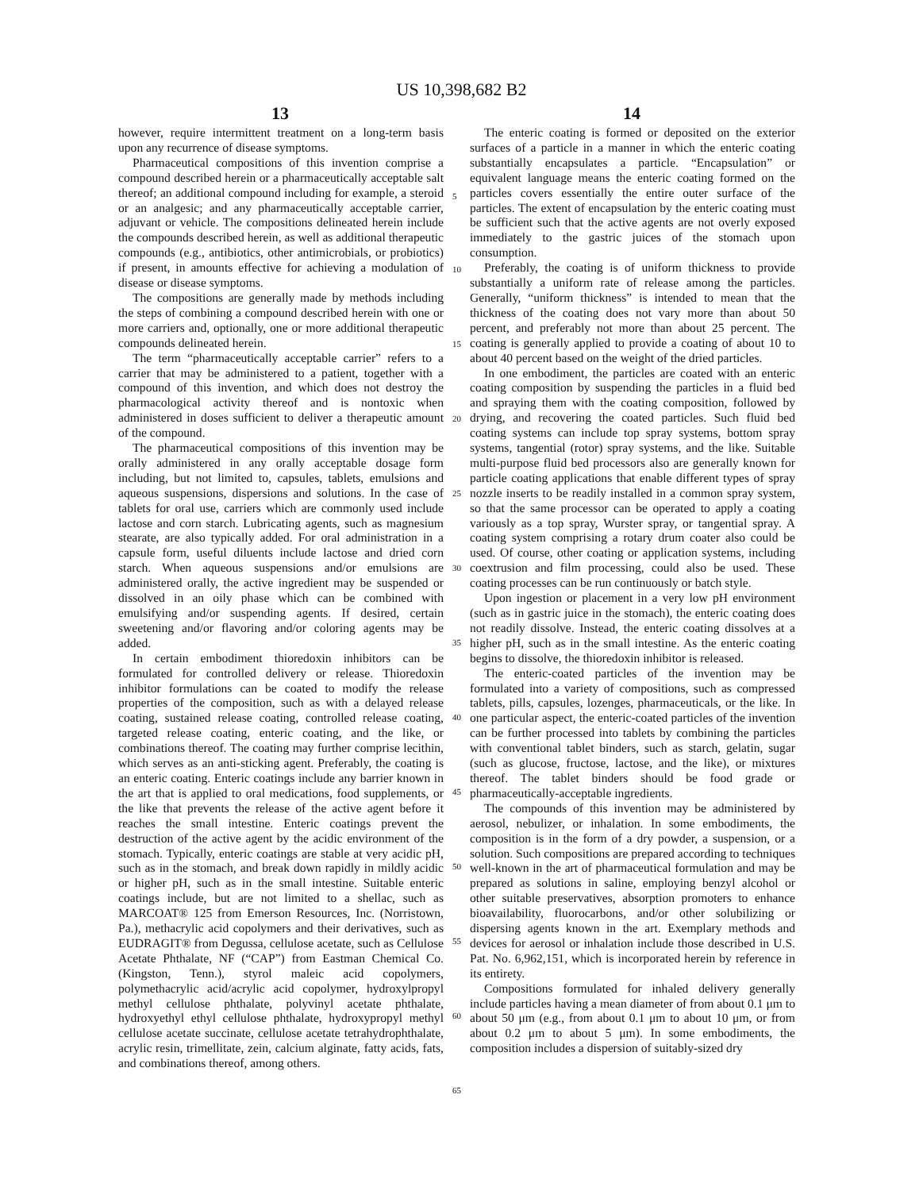US 10,398,682 B2
13 14
however, require intermittent treatment on a long-term basis upon any recurrence of disease symptoms.
Pharmaceutical compositions of this invention comprise a compound described herein or a pharmaceutically acceptable salt thereof; an additional compound including for example, a steroid or an analgesic; and any pharmaceutically acceptable carrier, adjuvant or vehicle. The compositions delineated herein include the compounds described herein, as well as additional therapeutic compounds (e.g., antibiotics, other antimicrobials, or probiotics) if present, in amounts effective for achieving a modulation of disease or disease symptoms.
The compositions are generally made by methods including the steps of combining a compound described herein with one or more carriers and, optionally, one or more additional therapeutic compounds delineated herein.
The term “pharmaceutically acceptable carrier” refers to a carrier that may be administered to a patient, together with a compound of this invention, and which does not destroy the pharmacological activity thereof and is nontoxic when administered in doses sufficient to deliver a therapeutic amount of the compound.
The pharmaceutical compositions of this invention may be orally administered in any orally acceptable dosage form including, but not limited to, capsules, tablets, emulsions and aqueous suspensions, dispersions and solutions. In the case of tablets for oral use, carriers which are commonly used include lactose and corn starch. Lubricating agents, such as magnesium stearate, are also typically added. For oral administration in a capsule form, useful diluents include lactose and dried corn starch. When aqueous suspensions and/or emulsions are administered orally, the active ingredient may be suspended or dissolved in an oily phase which can be combined with emulsifying and/or suspending agents. If desired, certain sweetening and/or flavoring and/or coloring agents may be added.
In certain embodiment thioredoxin inhibitors can be formulated for controlled delivery or release. Thioredoxin inhibitor formulations can be coated to modify the release properties of the composition, such as with a delayed release coating, sustained release coating, controlled release coating, targeted release coating, enteric coating, and the like, or combinations thereof. The coating may further comprise lecithin, which serves as an anti-sticking agent. Preferably, the coating is an enteric coating. Enteric coatings include any barrier known in the art that is applied to oral medications, food supplements, or the like that prevents the release of the active agent before it reaches the small intestine. Enteric coatings prevent the destruction of the active agent by the acidic environment of the stomach. Typically, enteric coatings are stable at very acidic pH, such as in the stomach, and break down rapidly in mildly acidic or higher pH, such as in the small intestine. Suitable enteric coatings include, but are not limited to a shellac, such as MARCOAT® 125 from Emerson Resources, Inc. (Norristown, Pa.), methacrylic acid copolymers and their derivatives, such as EUDRAGIT® from Degussa, cellulose acetate, such as Cellulose Acetate Phthalate, NF (“CAP”) from Eastman Chemical Co. (Kingston, Tenn.), styrol maleic acid copolymers, polymethacrylic acid/acrylic acid copolymer, hydroxylpropyl methyl cellulose phthalate, polyvinyl acetate phthalate, hydroxyethyl ethyl cellulose phthalate, hydroxypropyl methyl cellulose acetate succinate, cellulose acetate tetrahydrophthalate, acrylic resin, trimellitate, zein, calcium alginate, fatty acids, fats, and combinations thereof, among others.
5
10
15
20
25
30
35
40
45
50
55
60
65
The enteric coating is formed or deposited on the exterior surfaces of a particle in a manner in which the enteric coating substantially encapsulates a particle. “Encapsulation” or equivalent language means the enteric coating formed on the particles covers essentially the entire outer surface of the particles. The extent of encapsulation by the enteric coating must be sufficient such that the active agents are not overly exposed immediately to the gastric juices of the stomach upon consumption.
Preferably, the coating is of uniform thickness to provide substantially a uniform rate of release among the particles. Generally, “uniform thickness” is intended to mean that the thickness of the coating does not vary more than about 50 percent, and preferably not more than about 25 percent. The coating is generally applied to provide a coating of about 10 to about 40 percent based on the weight of the dried particles.
In one embodiment, the particles are coated with an enteric coating composition by suspending the particles in a fluid bed and spraying them with the coating composition, followed by drying, and recovering the coated particles. Such fluid bed coating systems can include top spray systems, bottom spray systems, tangential (rotor) spray systems, and the like. Suitable multi-purpose fluid bed processors also are generally known for particle coating applications that enable different types of spray nozzle inserts to be readily installed in a common spray system, so that the same processor can be operated to apply a coating variously as a top spray, Wurster spray, or tangential spray. A coating system comprising a rotary drum coater also could be used. Of course, other coating or application systems, including coextrusion and film processing, could also be used. These coating processes can be run continuously or batch style.
Upon ingestion or placement in a very low pH environment (such as in gastric juice in the stomach), the enteric coating does not readily dissolve. Instead, the enteric coating dissolves at a higher pH, such as in the small intestine. As the enteric coating begins to dissolve, the thioredoxin inhibitor is released.
The enteric-coated particles of the invention may be formulated into a variety of compositions, such as compressed tablets, pills, capsules, lozenges, pharmaceuticals, or the like. In one particular aspect, the enteric-coated particles of the invention can be further processed into tablets by combining the particles with conventional tablet binders, such as starch, gelatin, sugar (such as glucose, fructose, lactose, and the like), or mixtures thereof. The tablet binders should be food grade or pharmaceutically-acceptable ingredients.
The compounds of this invention may be administered by aerosol, nebulizer, or inhalation. In some embodiments, the composition is in the form of a dry powder, a suspension, or a solution. Such compositions are prepared according to techniques well-known in the art of pharmaceutical formulation and may be prepared as solutions in saline, employing benzyl alcohol or other suitable preservatives, absorption promoters to enhance bioavailability, fluorocarbons, and/or other solubilizing or dispersing agents known in the art. Exemplary methods and devices for aerosol or inhalation include those described in U.S. Pat. No. 6,962,151, which is incorporated herein by reference in its entirety.
Compositions formulated for inhaled delivery generally include particles having a mean diameter of from about 0.1 μm to about 50 μm (e.g., from about 0.1 μm to about 10 μm, or from about 0.2 μm to about 5 μm). In some embodiments, the composition includes a dispersion of suitably-sized dry